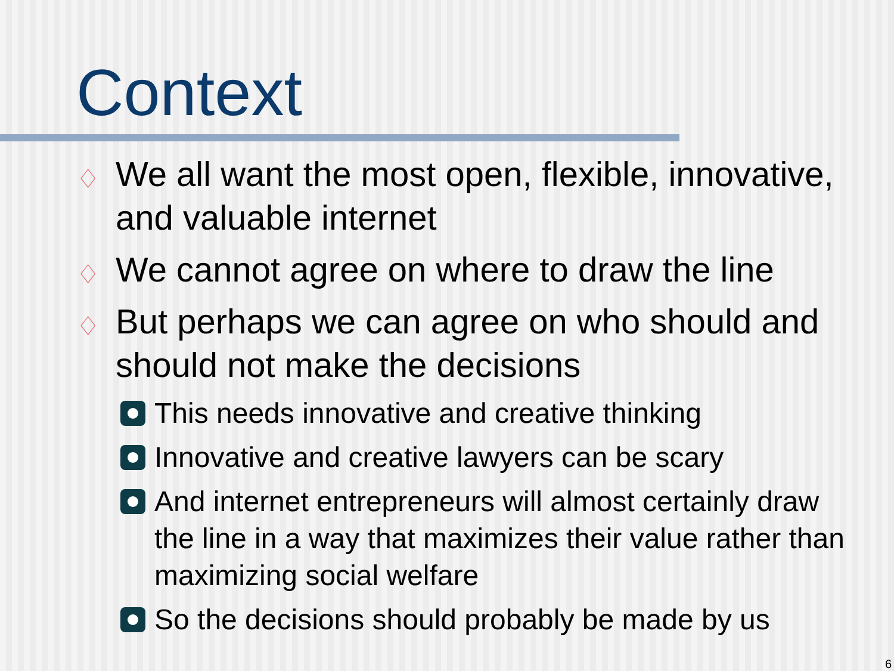Context
♢ We all want the most open, flexible, innovative, and valuable internet
♢ We cannot agree on where to draw the line
♢ But perhaps we can agree on who should and should not make the decisions
This needs innovative and creative thinking
Innovative and creative lawyers can be scary
And internet entrepreneurs will almost certainly draw the line in a way that maximizes their value rather than maximizing social welfare
So the decisions should probably be made by us
6